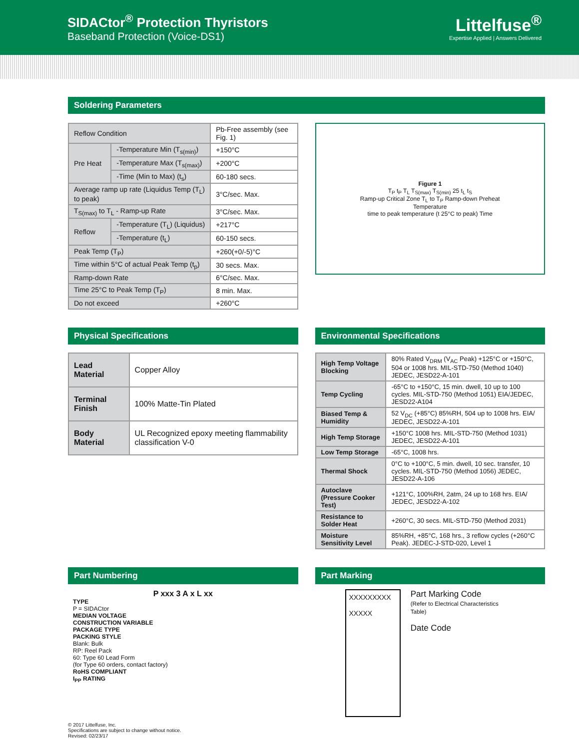SIDACtor<sup>®</sup> Protection Thyristors
Baseband Protection (Voice-DS1)
Littelfuse<sup>®</sup>
Expertise Applied | Answers Delivered
Soldering Parameters
| Reflow Condition | | Pb-Free assembly (see Fig. 1) |
| Pre Heat | -Temperature Min (T<sub>s(min)</sub>) | +150°C |
| | -Temperature Max (T<sub>s(max)</sub>) | +200°C |
| | -Time (Min to Max) (t<sub>s</sub>) | 60-180 secs. |
| Average ramp up rate (Liquidus Temp (T<sub>L</sub>) to peak) | | 3°C/sec. Max. |
| T<sub>S(max)</sub> to T<sub>L</sub> - Ramp-up Rate | | 3°C/sec. Max. |
| Reflow | -Temperature (T<sub>L</sub>) (Liquidus) | +217°C |
| | -Temperature (t<sub>L</sub>) | 60-150 secs. |
| Peak Temp (T<sub>P</sub>) | | +260(+0/-5)°C |
| Time within 5°C of actual Peak Temp (t<sub>p</sub>) | | 30 secs. Max. |
| Ramp-down Rate | | 6°C/sec. Max. |
| Time 25°C to Peak Temp (T<sub>P</sub>) | | 8 min. Max. |
| Do not exceed | | +260°C |
Figure 1
T<sub>P</sub> t<sub>P</sub> T<sub>L</sub> T<sub>S(max)</sub> T<sub>S(min)</sub> 25 t<sub>L</sub> t<sub>S</sub>
Ramp-up Critical Zone T<sub>L</sub> to T<sub>P</sub> Ramp-down Preheat
Temperature
time to peak temperature (t 25°C to peak) Time
Physical Specifications
| Lead Material | Copper Alloy |
| Terminal Finish | 100% Matte-Tin Plated |
| Body Material | UL Recognized epoxy meeting flammability classification V-0 |
Environmental Specifications
| High Temp Voltage Blocking | 80% Rated V<sub>DRM</sub> (V<sub>AC</sub> Peak) +125°C or +150°C, 504 or 1008 hrs. MIL-STD-750 (Method 1040) JEDEC, JESD22-A-101 |
| Temp Cycling | -65°C to +150°C, 15 min. dwell, 10 up to 100 cycles. MIL-STD-750 (Method 1051) EIA/JEDEC, JESD22-A104 |
| Biased Temp & Humidity | 52 V<sub>DC</sub> (+85°C) 85%RH, 504 up to 1008 hrs. EIA/ JEDEC, JESD22-A-101 |
| High Temp Storage | +150°C 1008 hrs. MIL-STD-750 (Method 1031) JEDEC, JESD22-A-101 |
| Low Temp Storage | -65°C, 1008 hrs. |
| Thermal Shock | 0°C to +100°C, 5 min. dwell, 10 sec. transfer, 10 cycles. MIL-STD-750 (Method 1056) JEDEC, JESD22-A-106 |
| Autoclave (Pressure Cooker Test) | +121°C, 100%RH, 2atm, 24 up to 168 hrs. EIA/ JEDEC, JESD22-A-102 |
| Resistance to Solder Heat | +260°C, 30 secs. MIL-STD-750 (Method 2031) |
| Moisture Sensitivity Level | 85%RH, +85°C, 168 hrs., 3 reflow cycles (+260°C Peak). JEDEC-J-STD-020, Level 1 |
Part Numbering
P xxx 3 A x L xx
TYPE
P = SIDACtor
MEDIAN VOLTAGE
CONSTRUCTION VARIABLE
PACKAGE TYPE
PACKING STYLE
Blank: Bulk
RP: Reel Pack
60: Type 60 Lead Form
(for Type 60 orders, contact factory)
RoHS COMPLIANT
I<sub>PP</sub> RATING
Part Marking
XXXXXXXXX
XXXXX
Part Marking Code
(Refer to Electrical Characteristics Table)
Date Code
© 2017 Littelfuse, Inc.
Specifications are subject to change without notice.
Revised: 02/23/17